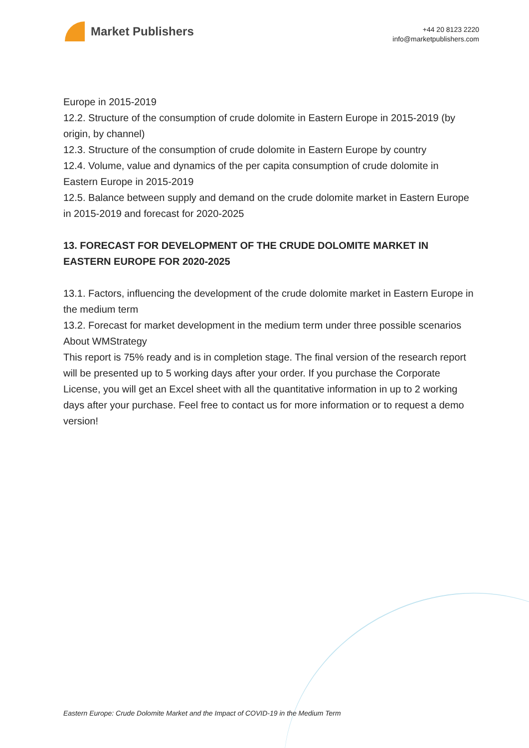Market Publishers
+44 20 8123 2220
info@marketpublishers.com
Europe in 2015-2019
12.2. Structure of the consumption of crude dolomite in Eastern Europe in 2015-2019 (by origin, by channel)
12.3. Structure of the consumption of crude dolomite in Eastern Europe by country
12.4. Volume, value and dynamics of the per capita consumption of crude dolomite in Eastern Europe in 2015-2019
12.5. Balance between supply and demand on the crude dolomite market in Eastern Europe in 2015-2019 and forecast for 2020-2025
13. FORECAST FOR DEVELOPMENT OF THE CRUDE DOLOMITE MARKET IN EASTERN EUROPE FOR 2020-2025
13.1. Factors, influencing the development of the crude dolomite market in Eastern Europe in the medium term
13.2. Forecast for market development in the medium term under three possible scenarios
About WMStrategy
This report is 75% ready and is in completion stage. The final version of the research report will be presented up to 5 working days after your order. If you purchase the Corporate License, you will get an Excel sheet with all the quantitative information in up to 2 working days after your purchase. Feel free to contact us for more information or to request a demo version!
Eastern Europe: Crude Dolomite Market and the Impact of COVID-19 in the Medium Term